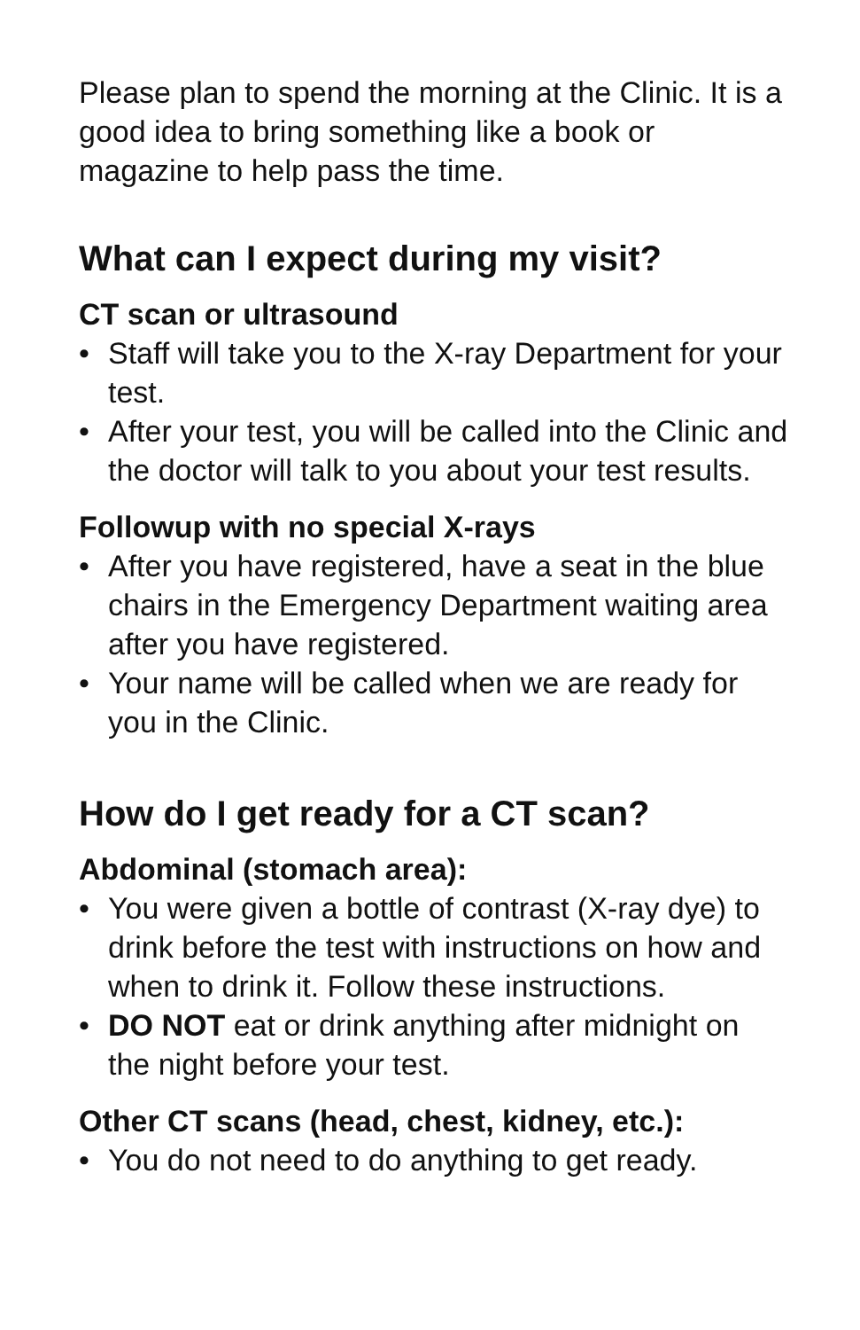Please plan to spend the morning at the Clinic. It is a good idea to bring something like a book or magazine to help pass the time.
What can I expect during my visit?
CT scan or ultrasound
• Staff will take you to the X-ray Department for your test.
• After your test, you will be called into the Clinic and the doctor will talk to you about your test results.
Followup with no special X-rays
• After you have registered, have a seat in the blue chairs in the Emergency Department waiting area after you have registered.
• Your name will be called when we are ready for you in the Clinic.
How do I get ready for a CT scan?
Abdominal (stomach area):
• You were given a bottle of contrast (X-ray dye) to drink before the test with instructions on how and when to drink it. Follow these instructions.
• DO NOT eat or drink anything after midnight on the night before your test.
Other CT scans (head, chest, kidney, etc.):
• You do not need to do anything to get ready.